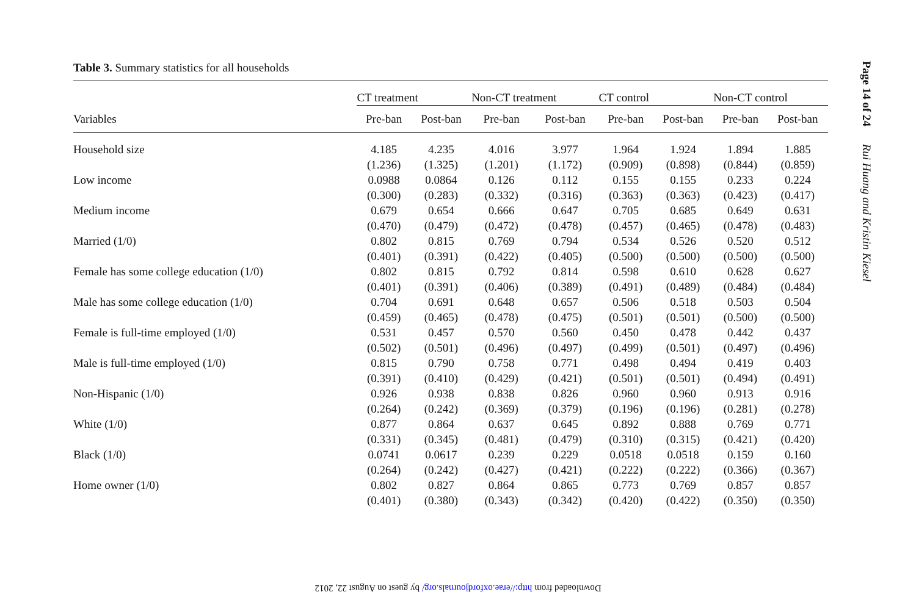Table 3. Summary statistics for all households
| | CT treatment | | Non-CT treatment | | CT control | | Non-CT control | |
| --- | --- | --- | --- | --- | --- | --- | --- | --- |
| Variables | Pre-ban | Post-ban | Pre-ban | Post-ban | Pre-ban | Post-ban | Pre-ban | Post-ban |
| Household size | 4.185 | 4.235 | 4.016 | 3.977 | 1.964 | 1.924 | 1.894 | 1.885 |
| | (1.236) | (1.325) | (1.201) | (1.172) | (0.909) | (0.898) | (0.844) | (0.859) |
| Low income | 0.0988 | 0.0864 | 0.126 | 0.112 | 0.155 | 0.155 | 0.233 | 0.224 |
| | (0.300) | (0.283) | (0.332) | (0.316) | (0.363) | (0.363) | (0.423) | (0.417) |
| Medium income | 0.679 | 0.654 | 0.666 | 0.647 | 0.705 | 0.685 | 0.649 | 0.631 |
| | (0.470) | (0.479) | (0.472) | (0.478) | (0.457) | (0.465) | (0.478) | (0.483) |
| Married (1/0) | 0.802 | 0.815 | 0.769 | 0.794 | 0.534 | 0.526 | 0.520 | 0.512 |
| | (0.401) | (0.391) | (0.422) | (0.405) | (0.500) | (0.500) | (0.500) | (0.500) |
| Female has some college education (1/0) | 0.802 | 0.815 | 0.792 | 0.814 | 0.598 | 0.610 | 0.628 | 0.627 |
| | (0.401) | (0.391) | (0.406) | (0.389) | (0.491) | (0.489) | (0.484) | (0.484) |
| Male has some college education (1/0) | 0.704 | 0.691 | 0.648 | 0.657 | 0.506 | 0.518 | 0.503 | 0.504 |
| | (0.459) | (0.465) | (0.478) | (0.475) | (0.501) | (0.501) | (0.500) | (0.500) |
| Female is full-time employed (1/0) | 0.531 | 0.457 | 0.570 | 0.560 | 0.450 | 0.478 | 0.442 | 0.437 |
| | (0.502) | (0.501) | (0.496) | (0.497) | (0.499) | (0.501) | (0.497) | (0.496) |
| Male is full-time employed (1/0) | 0.815 | 0.790 | 0.758 | 0.771 | 0.498 | 0.494 | 0.419 | 0.403 |
| | (0.391) | (0.410) | (0.429) | (0.421) | (0.501) | (0.501) | (0.494) | (0.491) |
| Non-Hispanic (1/0) | 0.926 | 0.938 | 0.838 | 0.826 | 0.960 | 0.960 | 0.913 | 0.916 |
| | (0.264) | (0.242) | (0.369) | (0.379) | (0.196) | (0.196) | (0.281) | (0.278) |
| White (1/0) | 0.877 | 0.864 | 0.637 | 0.645 | 0.892 | 0.888 | 0.769 | 0.771 |
| | (0.331) | (0.345) | (0.481) | (0.479) | (0.310) | (0.315) | (0.421) | (0.420) |
| Black (1/0) | 0.0741 | 0.0617 | 0.239 | 0.229 | 0.0518 | 0.0518 | 0.159 | 0.160 |
| | (0.264) | (0.242) | (0.427) | (0.421) | (0.222) | (0.222) | (0.366) | (0.367) |
| Home owner (1/0) | 0.802 | 0.827 | 0.864 | 0.865 | 0.773 | 0.769 | 0.857 | 0.857 |
| | (0.401) | (0.380) | (0.343) | (0.342) | (0.420) | (0.422) | (0.350) | (0.350) |
Page 14 of 24 Rui Huang and Kristin Kiesel
Downloaded from http://erae.oxfordjournals.org/ by guest on August 22, 2012